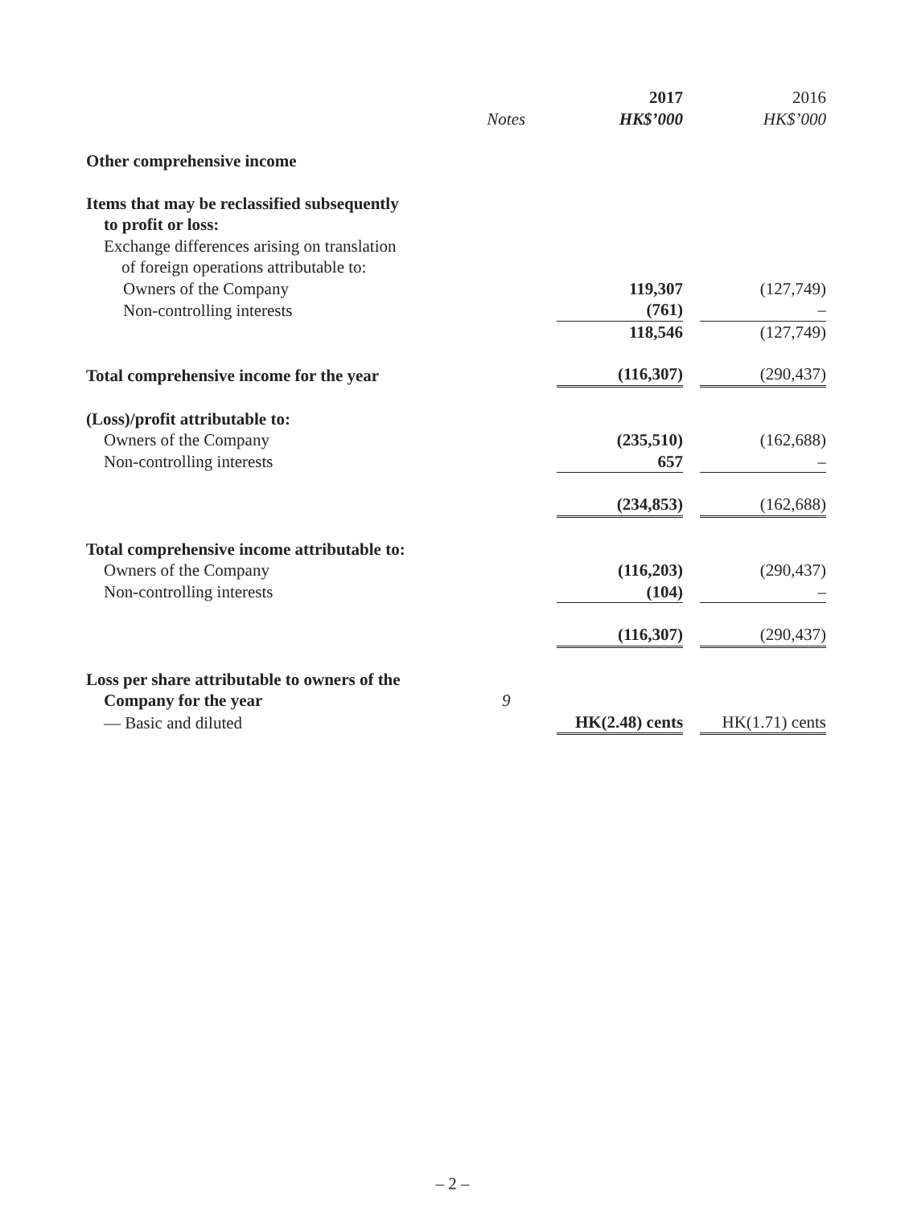| | | 2017 | | 2016 |
| --- | --- | --- | --- | --- |
| | Notes | HK$’000 | | HK$’000 |
| Other comprehensive income | | | | |
| Items that may be reclassified subsequently | | | | |
| to profit or loss: | | | | |
| Exchange differences arising on translation | | | | |
| of foreign operations attributable to: | | | | |
| Owners of the Company | | 119,307 | | (127,749) |
| Non-controlling interests | | (761) | | – |
| | | 118,546 | | (127,749) |
| Total comprehensive income for the year | | (116,307) | | (290,437) |
| (Loss)/profit attributable to: | | | | |
| Owners of the Company | | (235,510) | | (162,688) |
| Non-controlling interests | | 657 | | – |
| | | (234,853) | | (162,688) |
| Total comprehensive income attributable to: | | | | |
| Owners of the Company | | (116,203) | | (290,437) |
| Non-controlling interests | | (104) | | – |
| | | (116,307) | | (290,437) |
| Loss per share attributable to owners of the | | | | |
| Company for the year | 9 | | | |
| — Basic and diluted | | HK(2.48) cents | | HK(1.71) cents |
– 2 –